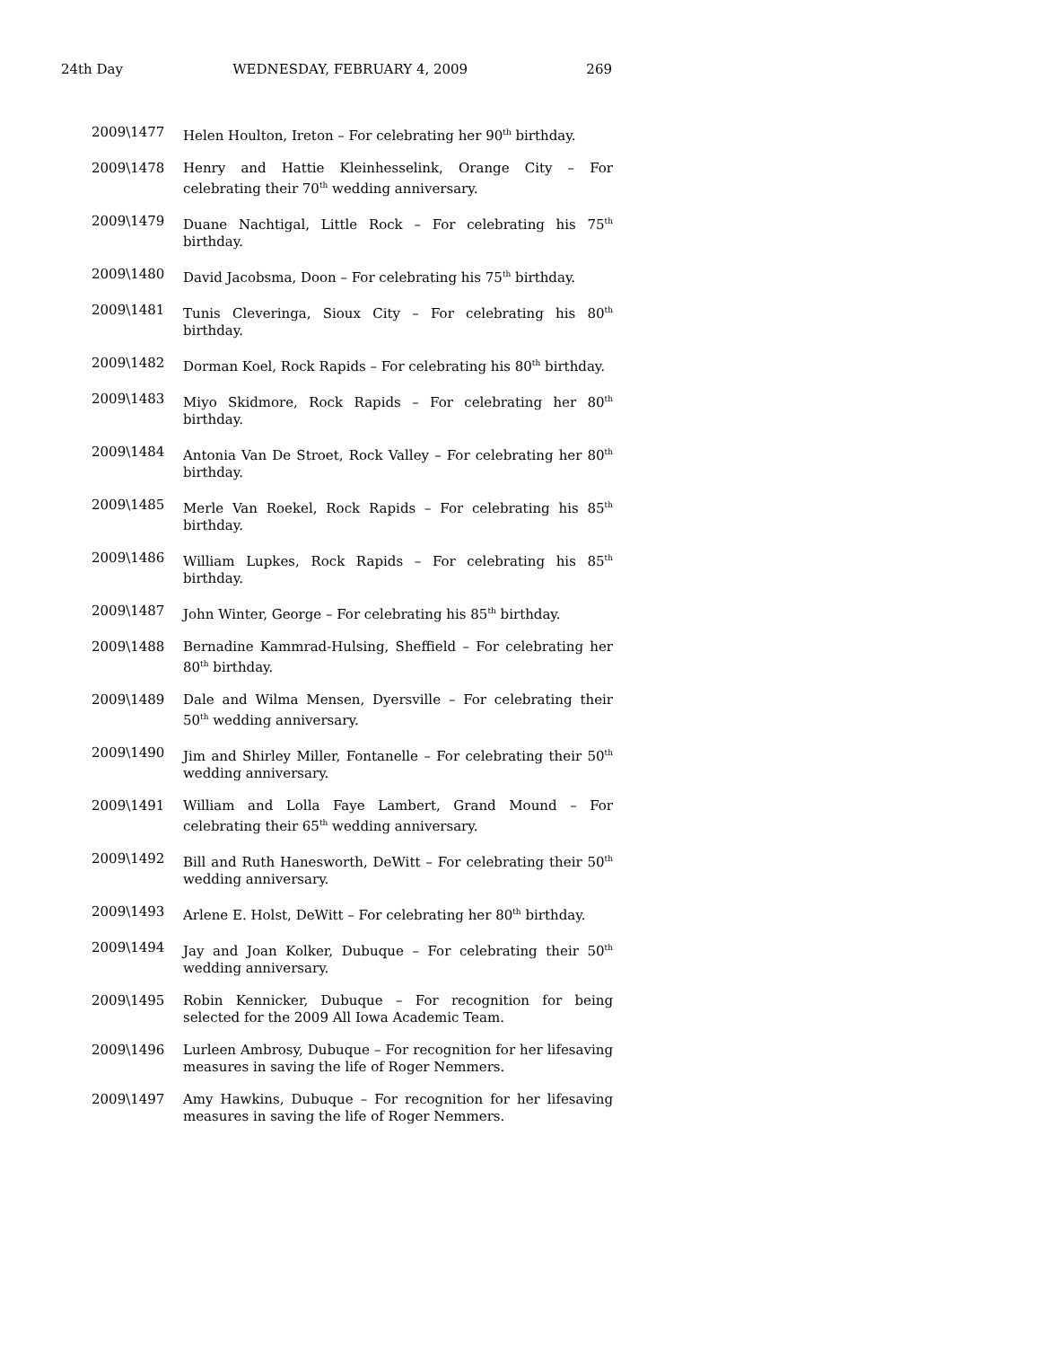24th Day WEDNESDAY, FEBRUARY 4, 2009 269
2009\1477 Helen Houlton, Ireton – For celebrating her 90<sup>th</sup> birthday.
2009\1478 Henry and Hattie Kleinhesselink, Orange City – For celebrating their 70<sup>th</sup> wedding anniversary.
2009\1479 Duane Nachtigal, Little Rock – For celebrating his 75<sup>th</sup> birthday.
2009\1480 David Jacobsma, Doon – For celebrating his 75<sup>th</sup> birthday.
2009\1481 Tunis Cleveringa, Sioux City – For celebrating his 80<sup>th</sup> birthday.
2009\1482 Dorman Koel, Rock Rapids – For celebrating his 80<sup>th</sup> birthday.
2009\1483 Miyo Skidmore, Rock Rapids – For celebrating her 80<sup>th</sup> birthday.
2009\1484 Antonia Van De Stroet, Rock Valley – For celebrating her 80<sup>th</sup> birthday.
2009\1485 Merle Van Roekel, Rock Rapids – For celebrating his 85<sup>th</sup> birthday.
2009\1486 William Lupkes, Rock Rapids – For celebrating his 85<sup>th</sup> birthday.
2009\1487 John Winter, George – For celebrating his 85<sup>th</sup> birthday.
2009\1488 Bernadine Kammrad-Hulsing, Sheffield – For celebrating her 80<sup>th</sup> birthday.
2009\1489 Dale and Wilma Mensen, Dyersville – For celebrating their 50<sup>th</sup> wedding anniversary.
2009\1490 Jim and Shirley Miller, Fontanelle – For celebrating their 50<sup>th</sup> wedding anniversary.
2009\1491 William and Lolla Faye Lambert, Grand Mound – For celebrating their 65<sup>th</sup> wedding anniversary.
2009\1492 Bill and Ruth Hanesworth, DeWitt – For celebrating their 50<sup>th</sup> wedding anniversary.
2009\1493 Arlene E. Holst, DeWitt – For celebrating her 80<sup>th</sup> birthday.
2009\1494 Jay and Joan Kolker, Dubuque – For celebrating their 50<sup>th</sup> wedding anniversary.
2009\1495 Robin Kennicker, Dubuque – For recognition for being selected for the 2009 All Iowa Academic Team.
2009\1496 Lurleen Ambrosy, Dubuque – For recognition for her lifesaving measures in saving the life of Roger Nemmers.
2009\1497 Amy Hawkins, Dubuque – For recognition for her lifesaving measures in saving the life of Roger Nemmers.